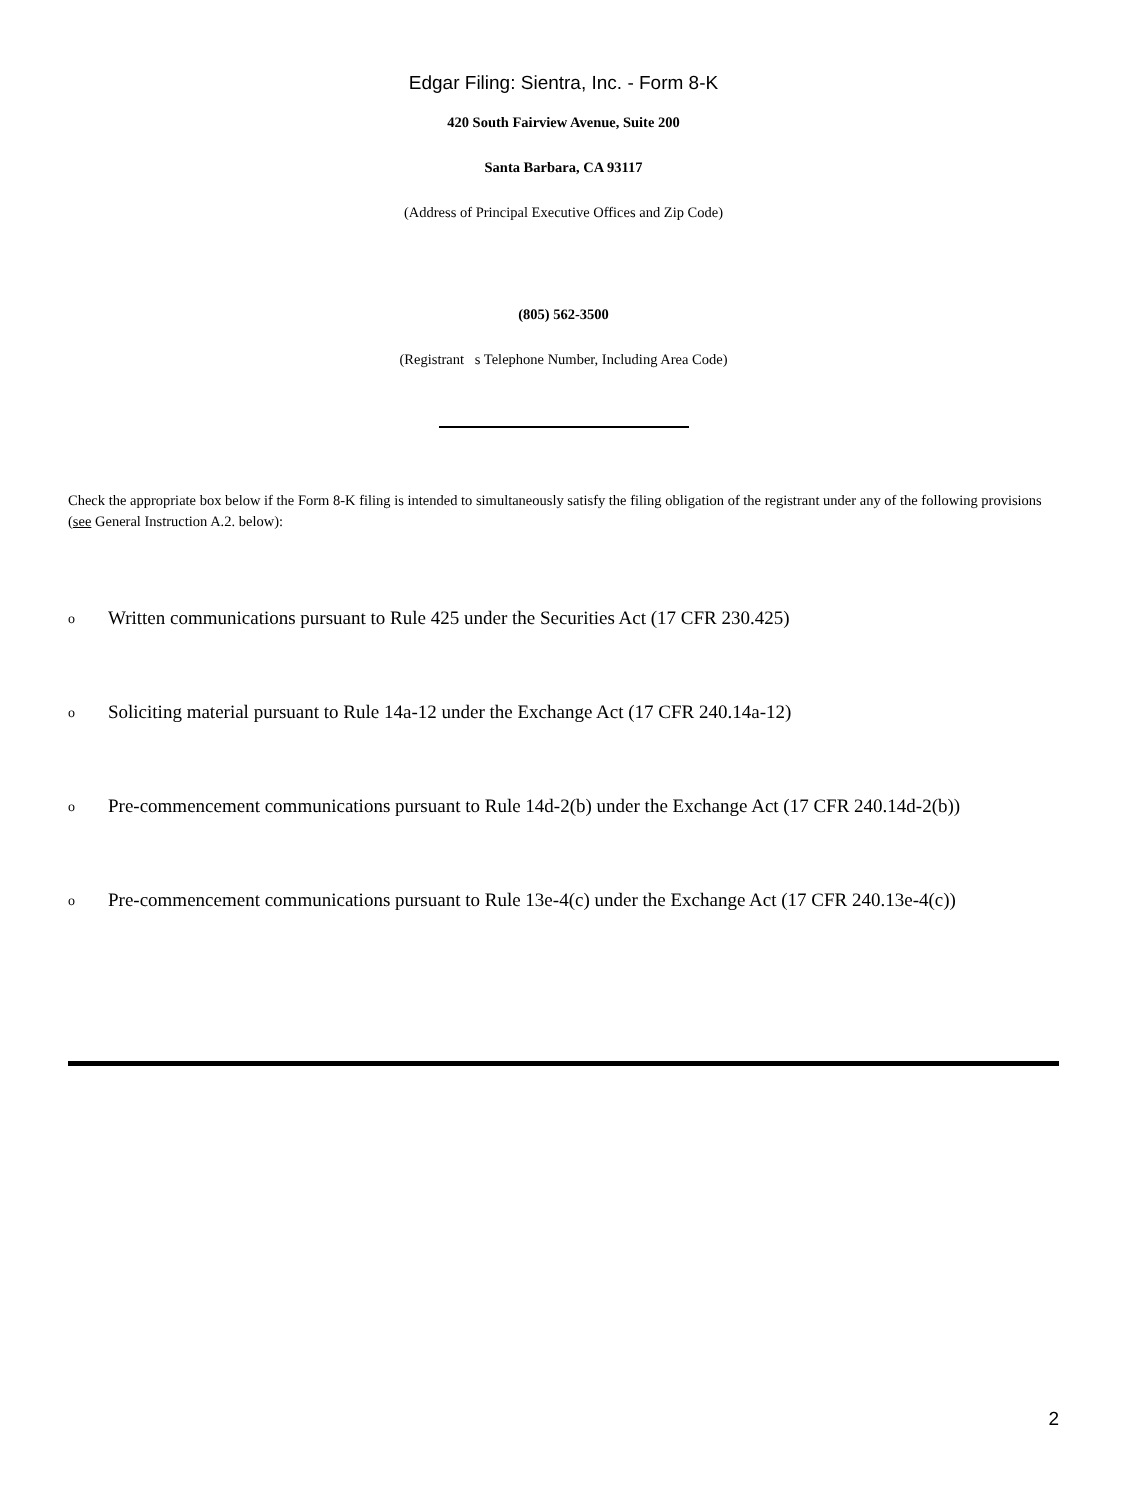Edgar Filing: Sientra, Inc. - Form 8-K
420 South Fairview Avenue, Suite 200
Santa Barbara, CA 93117
(Address of Principal Executive Offices and Zip Code)
(805) 562-3500
(Registrant s Telephone Number, Including Area Code)
Check the appropriate box below if the Form 8-K filing is intended to simultaneously satisfy the filing obligation of the registrant under any of the following provisions (see General Instruction A.2. below):
o Written communications pursuant to Rule 425 under the Securities Act (17 CFR 230.425)
o Soliciting material pursuant to Rule 14a-12 under the Exchange Act (17 CFR 240.14a-12)
o Pre-commencement communications pursuant to Rule 14d-2(b) under the Exchange Act (17 CFR 240.14d-2(b))
o Pre-commencement communications pursuant to Rule 13e-4(c) under the Exchange Act (17 CFR 240.13e-4(c))
2